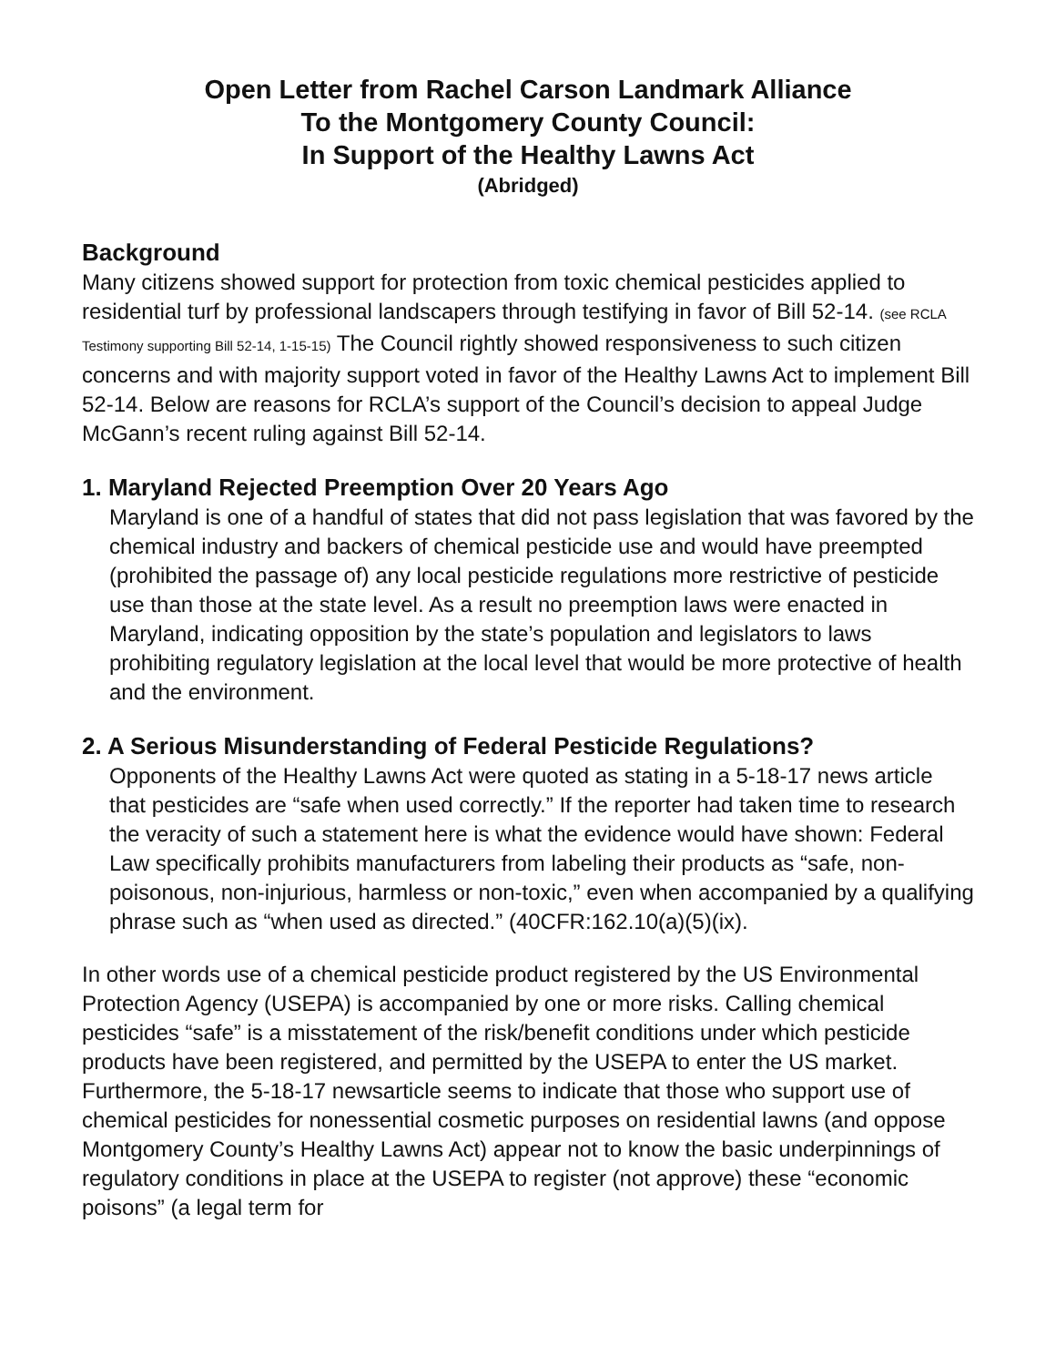Open Letter from Rachel Carson Landmark Alliance
To the Montgomery County Council:
In Support of the Healthy Lawns Act
(Abridged)
Background
Many citizens showed support for protection from toxic chemical pesticides applied to residential turf by professional landscapers through testifying in favor of Bill 52-14. (see RCLA Testimony supporting Bill 52-14, 1-15-15) The Council rightly showed responsiveness to such citizen concerns and with majority support voted in favor of the Healthy Lawns Act to implement Bill 52-14. Below are reasons for RCLA’s support of the Council’s decision to appeal Judge McGann’s recent ruling against Bill 52-14.
1. Maryland Rejected Preemption Over 20 Years Ago
Maryland is one of a handful of states that did not pass legislation that was favored by the chemical industry and backers of chemical pesticide use and would have preempted (prohibited the passage of) any local pesticide regulations more restrictive of pesticide use than those at the state level. As a result no preemption laws were enacted in Maryland, indicating opposition by the state’s population and legislators to laws prohibiting regulatory legislation at the local level that would be more protective of health and the environment.
2. A Serious Misunderstanding of Federal Pesticide Regulations?
Opponents of the Healthy Lawns Act were quoted as stating in a 5-18-17 news article that pesticides are “safe when used correctly.” If the reporter had taken time to research the veracity of such a statement here is what the evidence would have shown: Federal Law specifically prohibits manufacturers from labeling their products as “safe, non-poisonous, non-injurious, harmless or non-toxic,” even when accompanied by a qualifying phrase such as “when used as directed.” (40CFR:162.10(a)(5)(ix).
In other words use of a chemical pesticide product registered by the US Environmental Protection Agency (USEPA) is accompanied by one or more risks. Calling chemical pesticides “safe” is a misstatement of the risk/benefit conditions under which pesticide products have been registered, and permitted by the USEPA to enter the US market. Furthermore, the 5-18-17 newsarticle seems to indicate that those who support use of chemical pesticides for nonessential cosmetic purposes on residential lawns (and oppose Montgomery County’s Healthy Lawns Act) appear not to know the basic underpinnings of regulatory conditions in place at the USEPA to register (not approve) these “economic poisons” (a legal term for